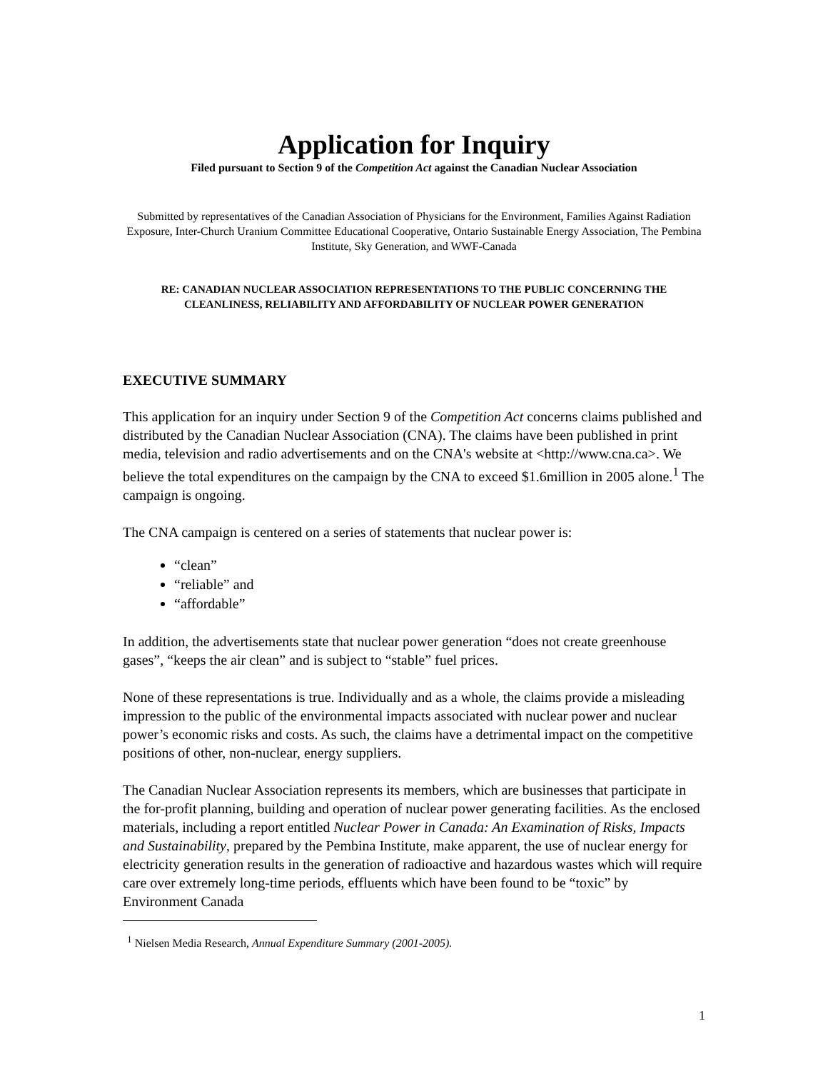Application for Inquiry
Filed pursuant to Section 9 of the Competition Act against the Canadian Nuclear Association
Submitted by representatives of the Canadian Association of Physicians for the Environment, Families Against Radiation Exposure, Inter-Church Uranium Committee Educational Cooperative, Ontario Sustainable Energy Association, The Pembina Institute, Sky Generation, and WWF-Canada
RE: CANADIAN NUCLEAR ASSOCIATION REPRESENTATIONS TO THE PUBLIC CONCERNING THE CLEANLINESS, RELIABILITY AND AFFORDABILITY OF NUCLEAR POWER GENERATION
EXECUTIVE SUMMARY
This application for an inquiry under Section 9 of the Competition Act concerns claims published and distributed by the Canadian Nuclear Association (CNA). The claims have been published in print media, television and radio advertisements and on the CNA's website at <http://www.cna.ca>. We believe the total expenditures on the campaign by the CNA to exceed $1.6million in 2005 alone.<sup>1</sup> The campaign is ongoing.
The CNA campaign is centered on a series of statements that nuclear power is:
“clean”
“reliable” and
“affordable”
In addition, the advertisements state that nuclear power generation “does not create greenhouse gases”, “keeps the air clean” and is subject to “stable” fuel prices.
None of these representations is true. Individually and as a whole, the claims provide a misleading impression to the public of the environmental impacts associated with nuclear power and nuclear power’s economic risks and costs. As such, the claims have a detrimental impact on the competitive positions of other, non-nuclear, energy suppliers.
The Canadian Nuclear Association represents its members, which are businesses that participate in the for-profit planning, building and operation of nuclear power generating facilities. As the enclosed materials, including a report entitled Nuclear Power in Canada: An Examination of Risks, Impacts and Sustainability, prepared by the Pembina Institute, make apparent, the use of nuclear energy for electricity generation results in the generation of radioactive and hazardous wastes which will require care over extremely long-time periods, effluents which have been found to be “toxic” by Environment Canada
<sup>1</sup> Nielsen Media Research, Annual Expenditure Summary (2001-2005).
1